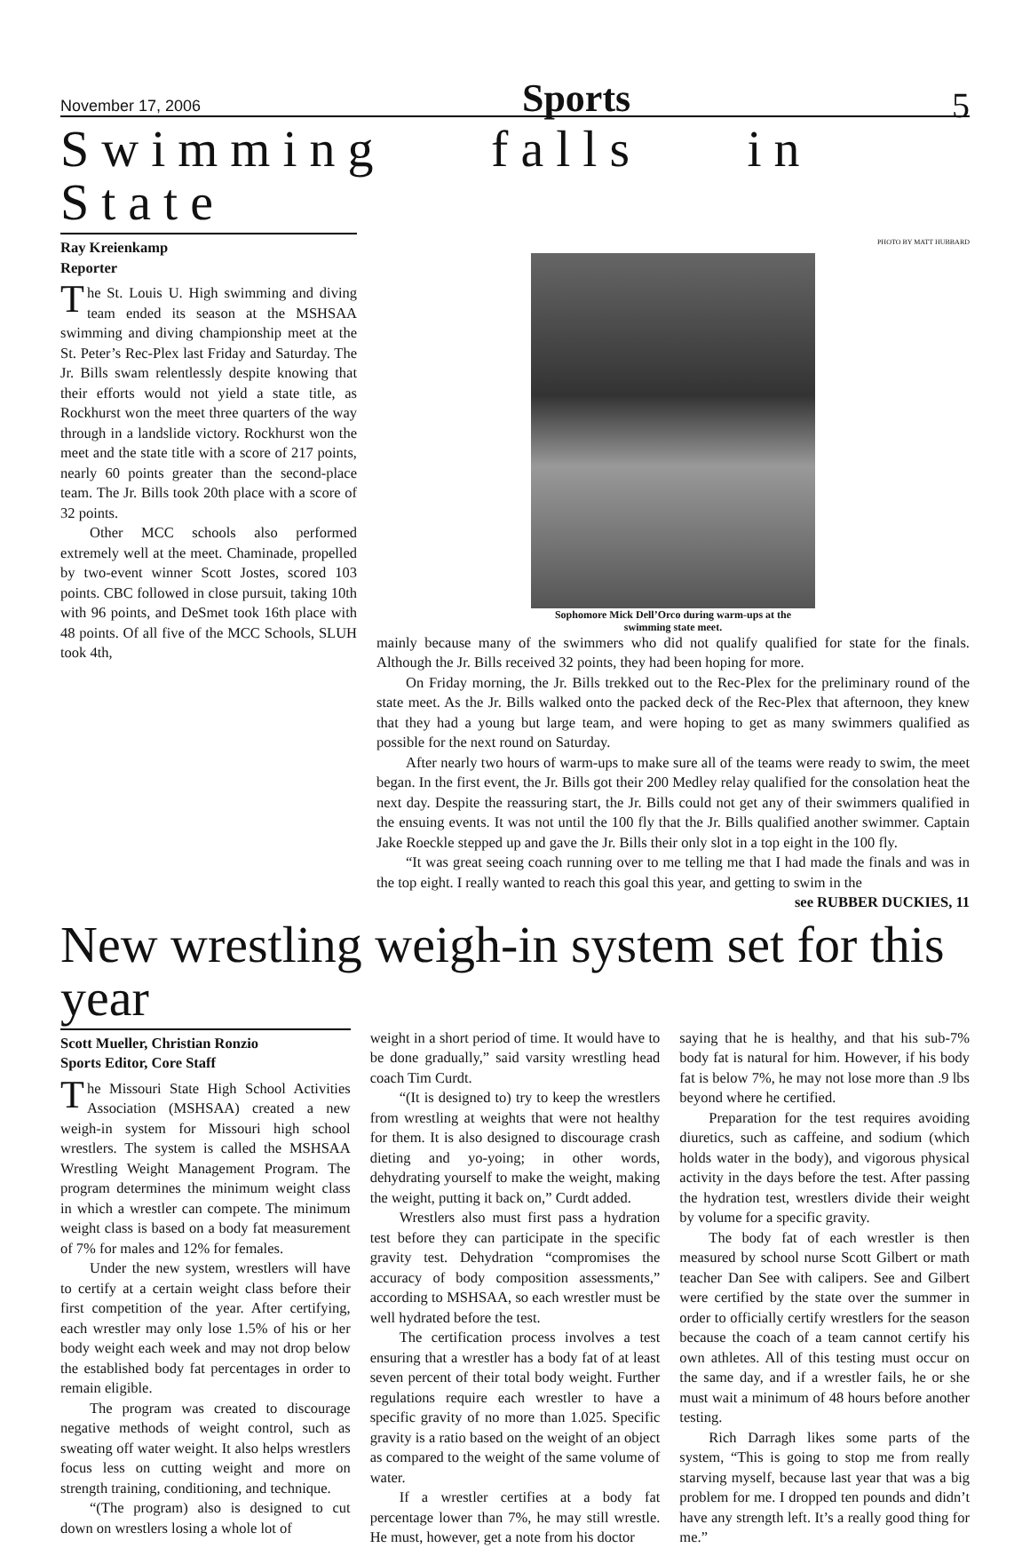November 17, 2006 Sports 5
Swimming falls in State
Ray Kreienkamp
Reporter
The St. Louis U. High swimming and diving team ended its season at the MSHSAA swimming and diving championship meet at the St. Peter’s Rec-Plex last Friday and Saturday. The Jr. Bills swam relentlessly despite knowing that their efforts would not yield a state title, as Rockhurst won the meet three quarters of the way through in a landslide victory. Rockhurst won the meet and the state title with a score of 217 points, nearly 60 points greater than the second-place team. The Jr. Bills took 20th place with a score of 32 points.
Other MCC schools also performed extremely well at the meet. Chaminade, propelled by two-event winner Scott Jostes, scored 103 points. CBC followed in close pursuit, taking 10th with 96 points, and DeSmet took 16th place with 48 points. Of all five of the MCC Schools, SLUH took 4th,
PHOTO BY MATT HUBBARD
Sophomore Mick Dell’Orco during warm-ups at the swimming state meet.
mainly because many of the swimmers who did not qualify qualified for state for the finals. Although the Jr. Bills received 32 points, they had been hoping for more.
On Friday morning, the Jr. Bills trekked out to the Rec-Plex for the preliminary round of the state meet. As the Jr. Bills walked onto the packed deck of the Rec-Plex that afternoon, they knew that they had a young but large team, and were hoping to get as many swimmers qualified as possible for the next round on Saturday.
After nearly two hours of warm-ups to make sure all of the teams were ready to swim, the meet began. In the first event, the Jr. Bills got their 200 Medley relay qualified for the consolation heat the next day. Despite the reassuring start, the Jr. Bills could not get any of their swimmers qualified in the ensuing events. It was not until the 100 fly that the Jr. Bills qualified another swimmer. Captain Jake Roeckle stepped up and gave the Jr. Bills their only slot in a top eight in the 100 fly.
“It was great seeing coach running over to me telling me that I had made the finals and was in the top eight. I really wanted to reach this goal this year, and getting to swim in the
see RUBBER DUCKIES, 11
New wrestling weigh-in system set for this year
Scott Mueller, Christian Ronzio
Sports Editor, Core Staff
The Missouri State High School Activities Association (MSHSAA) created a new weigh-in system for Missouri high school wrestlers. The system is called the MSHSAA Wrestling Weight Management Program. The program determines the minimum weight class in which a wrestler can compete. The minimum weight class is based on a body fat measurement of 7% for males and 12% for females.
Under the new system, wrestlers will have to certify at a certain weight class before their first competition of the year. After certifying, each wrestler may only lose 1.5% of his or her body weight each week and may not drop below the established body fat percentages in order to remain eligible.
The program was created to discourage negative methods of weight control, such as sweating off water weight. It also helps wrestlers focus less on cutting weight and more on strength training, conditioning, and technique.
“(The program) also is designed to cut down on wrestlers losing a whole lot of
weight in a short period of time. It would have to be done gradually,” said varsity wrestling head coach Tim Curdt.
“(It is designed to) try to keep the wrestlers from wrestling at weights that were not healthy for them. It is also designed to discourage crash dieting and yo-yoing; in other words, dehydrating yourself to make the weight, making the weight, putting it back on,” Curdt added.
Wrestlers also must first pass a hydration test before they can participate in the specific gravity test. Dehydration “compromises the accuracy of body composition assessments,” according to MSHSAA, so each wrestler must be well hydrated before the test.
The certification process involves a test ensuring that a wrestler has a body fat of at least seven percent of their total body weight. Further regulations require each wrestler to have a specific gravity of no more than 1.025. Specific gravity is a ratio based on the weight of an object as compared to the weight of the same volume of water.
If a wrestler certifies at a body fat percentage lower than 7%, he may still wrestle. He must, however, get a note from his doctor
saying that he is healthy, and that his sub-7% body fat is natural for him. However, if his body fat is below 7%, he may not lose more than .9 lbs beyond where he certified.
Preparation for the test requires avoiding diuretics, such as caffeine, and sodium (which holds water in the body), and vigorous physical activity in the days before the test. After passing the hydration test, wrestlers divide their weight by volume for a specific gravity.
The body fat of each wrestler is then measured by school nurse Scott Gilbert or math teacher Dan See with calipers. See and Gilbert were certified by the state over the summer in order to officially certify wrestlers for the season because the coach of a team cannot certify his own athletes. All of this testing must occur on the same day, and if a wrestler fails, he or she must wait a minimum of 48 hours before another testing.
Rich Darragh likes some parts of the system, “This is going to stop me from really starving myself, because last year that was a big problem for me. I dropped ten pounds and didn’t have any strength left. It’s a really good thing for me.”